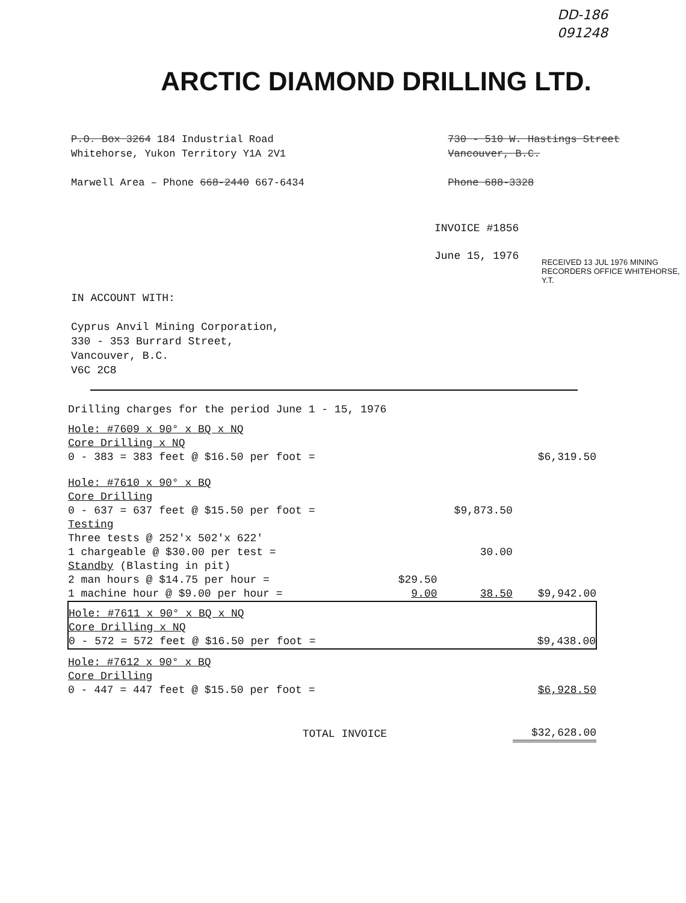DD-186
091248
ARCTIC DIAMOND DRILLING LTD.
P.O. Box 3264 184 Industrial Road
Whitehorse, Yukon Territory Y1A 2V1
Marwell Area – Phone 668-2440 667-6434
730 - 510 W. Hastings Street
Vancouver, B.C.
Phone 688-3328
INVOICE #1856
June 15, 1976
RECEIVED 13 JUL 1976 MINING RECORDERS OFFICE WHITEHORSE, Y.T.
IN ACCOUNT WITH:
Cyprus Anvil Mining Corporation,
330 - 353 Burrard Street,
Vancouver, B.C.
V6C 2C8
| Drilling charges for the period June 1 - 15, 1976 | | | |
| Hole: #7609 x 90° x BQ x NQ | | | |
| Core Drilling x NQ | | | |
| 0 - 383 = 383 feet @ $16.50 per foot = | | | $6,319.50 |
| Hole: #7610 x 90° x BQ | | | |
| Core Drilling | | | |
| 0 - 637 = 637 feet @ $15.50 per foot = | | $9,873.50 | |
| Testing | | | |
| Three tests @ 252'x 502'x 622' | | | |
| 1 chargeable @ $30.00 per test = | | 30.00 | |
| Standby (Blasting in pit) | | | |
| 2 man hours @ $14.75 per hour = | $29.50 | | |
| 1 machine hour @ $9.00 per hour = | 9.00 | 38.50 | $9,942.00 |
| Hole: #7611 x 90° x BQ x NQ Core Drilling x NQ 0 - 572 = 572 feet @ $16.50 per foot = | | | $9,438.00 |
| Hole: #7612 x 90° x BQ | | | |
| Core Drilling | | | |
| 0 - 447 = 447 feet @ $15.50 per foot = | | | $6,928.50 |
| TOTAL INVOICE | | | $32,628.00 |